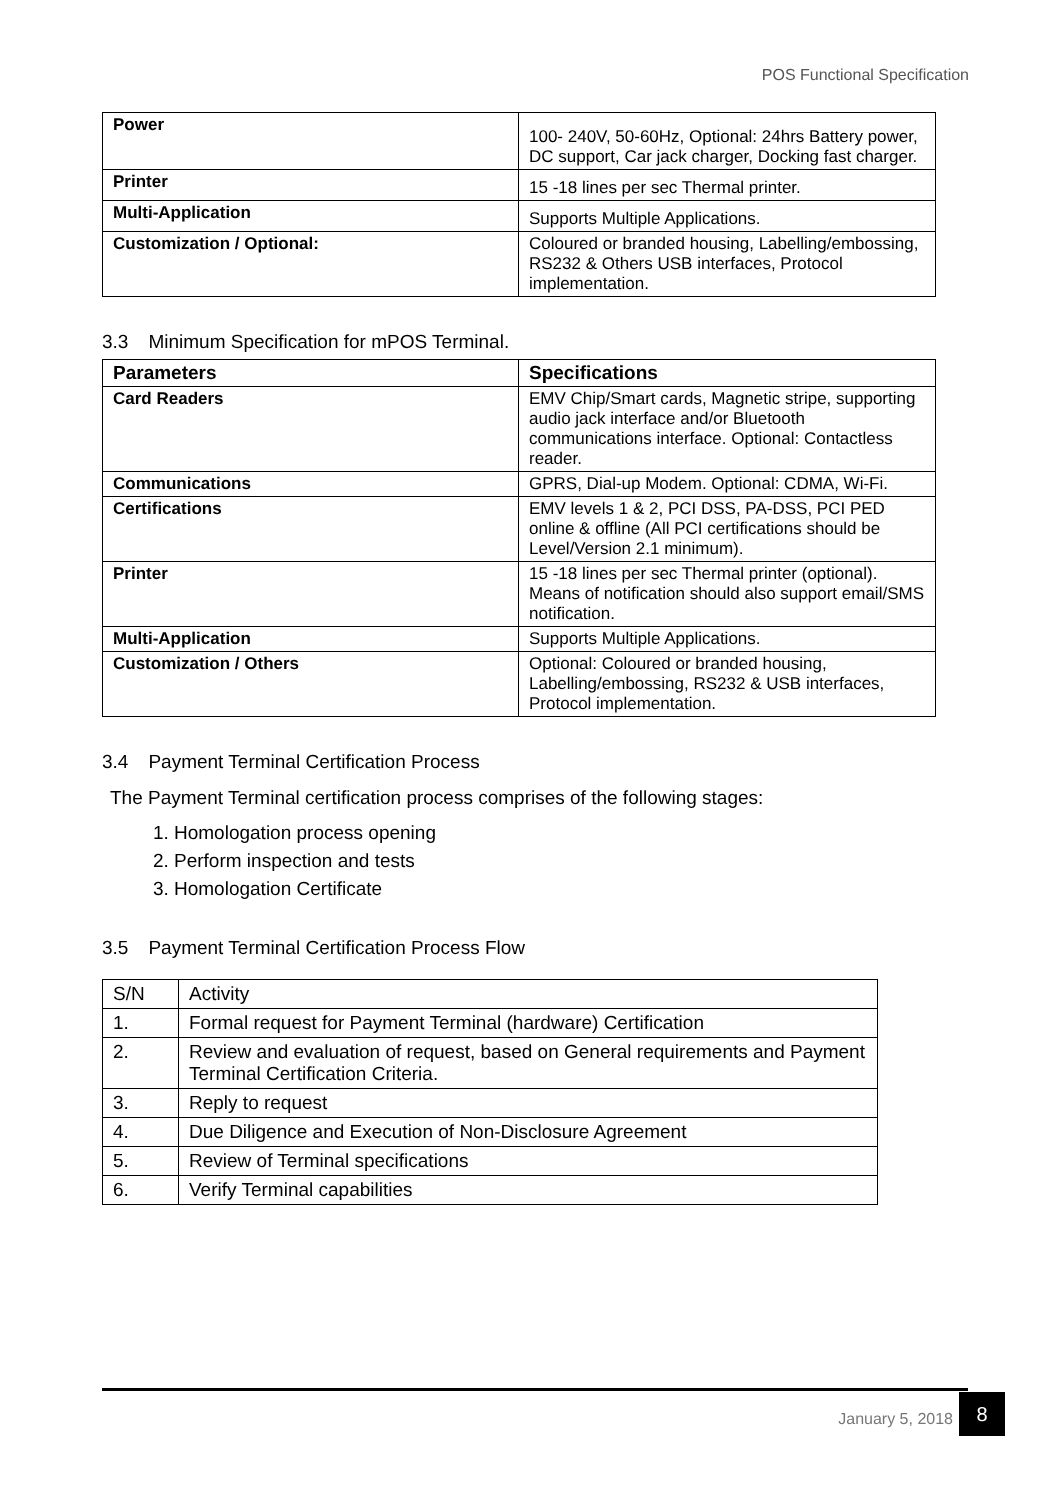POS Functional Specification
| Power | 100- 240V, 50-60Hz, Optional: 24hrs Battery power, DC support, Car jack charger, Docking fast charger. |
| Printer | 15 -18 lines per sec Thermal printer. |
| Multi-Application | Supports Multiple Applications. |
| Customization / Optional: | Coloured or branded housing, Labelling/embossing, RS232 & Others USB interfaces, Protocol implementation. |
3.3 Minimum Specification for mPOS Terminal.
| Parameters | Specifications |
| --- | --- |
| Card Readers | EMV Chip/Smart cards, Magnetic stripe, supporting audio jack interface and/or Bluetooth communications interface. Optional: Contactless reader. |
| Communications | GPRS, Dial-up Modem. Optional: CDMA, Wi-Fi. |
| Certifications | EMV levels 1 & 2, PCI DSS, PA-DSS, PCI PED online & offline (All PCI certifications should be Level/Version 2.1 minimum). |
| Printer | 15 -18 lines per sec Thermal printer (optional). Means of notification should also support email/SMS notification. |
| Multi-Application | Supports Multiple Applications. |
| Customization / Others | Optional: Coloured or branded housing, Labelling/embossing, RS232 & USB interfaces, Protocol implementation. |
3.4 Payment Terminal Certification Process
The Payment Terminal certification process comprises of the following stages:
1. Homologation process opening
2. Perform inspection and tests
3. Homologation Certificate
3.5 Payment Terminal Certification Process Flow
| S/N | Activity |
| 1. | Formal request for Payment Terminal (hardware) Certification |
| 2. | Review and evaluation of request, based on General requirements and Payment Terminal Certification Criteria. |
| 3. | Reply to request |
| 4. | Due Diligence and Execution of Non-Disclosure Agreement |
| 5. | Review of Terminal specifications |
| 6. | Verify Terminal capabilities |
January 5, 2018
8